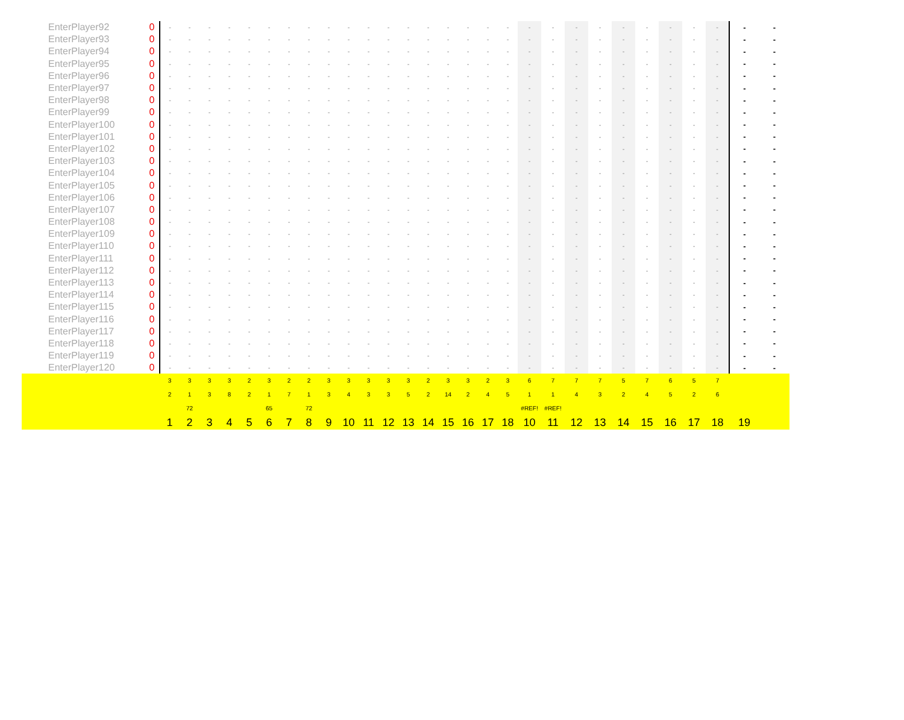| EnterPlayer92 | 0 | - | - | - | - | - | - | - | - | - | - | - | - | - | - | - | - | - | - | - | - | - | - | - | - | - | - | - | - | - |
| EnterPlayer93 | 0 | - | - | - | - | - | - | - | - | - | - | - | - | - | - | - | - | - | - | - | - | - | - | - | - | - | - | - | - | - |
| EnterPlayer94 | 0 | - | - | - | - | - | - | - | - | - | - | - | - | - | - | - | - | - | - | - | - | - | - | - | - | - | - | - | - | - |
| EnterPlayer95 | 0 | - | - | - | - | - | - | - | - | - | - | - | - | - | - | - | - | - | - | - | - | - | - | - | - | - | - | - | - | - |
| EnterPlayer96 | 0 | - | - | - | - | - | - | - | - | - | - | - | - | - | - | - | - | - | - | - | - | - | - | - | - | - | - | - | - | - |
| EnterPlayer97 | 0 | - | - | - | - | - | - | - | - | - | - | - | - | - | - | - | - | - | - | - | - | - | - | - | - | - | - | - | - | - |
| EnterPlayer98 | 0 | - | - | - | - | - | - | - | - | - | - | - | - | - | - | - | - | - | - | - | - | - | - | - | - | - | - | - | - | - |
| EnterPlayer99 | 0 | - | - | - | - | - | - | - | - | - | - | - | - | - | - | - | - | - | - | - | - | - | - | - | - | - | - | - | - | - |
| EnterPlayer100 | 0 | - | - | - | - | - | - | - | - | - | - | - | - | - | - | - | - | - | - | - | - | - | - | - | - | - | - | - | - | - |
| EnterPlayer101 | 0 | - | - | - | - | - | - | - | - | - | - | - | - | - | - | - | - | - | - | - | - | - | - | - | - | - | - | - | - | - |
| EnterPlayer102 | 0 | - | - | - | - | - | - | - | - | - | - | - | - | - | - | - | - | - | - | - | - | - | - | - | - | - | - | - | - | - |
| EnterPlayer103 | 0 | - | - | - | - | - | - | - | - | - | - | - | - | - | - | - | - | - | - | - | - | - | - | - | - | - | - | - | - | - |
| EnterPlayer104 | 0 | - | - | - | - | - | - | - | - | - | - | - | - | - | - | - | - | - | - | - | - | - | - | - | - | - | - | - | - | - |
| EnterPlayer105 | 0 | - | - | - | - | - | - | - | - | - | - | - | - | - | - | - | - | - | - | - | - | - | - | - | - | - | - | - | - | - |
| EnterPlayer106 | 0 | - | - | - | - | - | - | - | - | - | - | - | - | - | - | - | - | - | - | - | - | - | - | - | - | - | - | - | - | - |
| EnterPlayer107 | 0 | - | - | - | - | - | - | - | - | - | - | - | - | - | - | - | - | - | - | - | - | - | - | - | - | - | - | - | - | - |
| EnterPlayer108 | 0 | - | - | - | - | - | - | - | - | - | - | - | - | - | - | - | - | - | - | - | - | - | - | - | - | - | - | - | - | - |
| EnterPlayer109 | 0 | - | - | - | - | - | - | - | - | - | - | - | - | - | - | - | - | - | - | - | - | - | - | - | - | - | - | - | - | - |
| EnterPlayer110 | 0 | - | - | - | - | - | - | - | - | - | - | - | - | - | - | - | - | - | - | - | - | - | - | - | - | - | - | - | - | - |
| EnterPlayer111 | 0 | - | - | - | - | - | - | - | - | - | - | - | - | - | - | - | - | - | - | - | - | - | - | - | - | - | - | - | - | - |
| EnterPlayer112 | 0 | - | - | - | - | - | - | - | - | - | - | - | - | - | - | - | - | - | - | - | - | - | - | - | - | - | - | - | - | - |
| EnterPlayer113 | 0 | - | - | - | - | - | - | - | - | - | - | - | - | - | - | - | - | - | - | - | - | - | - | - | - | - | - | - | - | - |
| EnterPlayer114 | 0 | - | - | - | - | - | - | - | - | - | - | - | - | - | - | - | - | - | - | - | - | - | - | - | - | - | - | - | - | - |
| EnterPlayer115 | 0 | - | - | - | - | - | - | - | - | - | - | - | - | - | - | - | - | - | - | - | - | - | - | - | - | - | - | - | - | - |
| EnterPlayer116 | 0 | - | - | - | - | - | - | - | - | - | - | - | - | - | - | - | - | - | - | - | - | - | - | - | - | - | - | - | - | - |
| EnterPlayer117 | 0 | - | - | - | - | - | - | - | - | - | - | - | - | - | - | - | - | - | - | - | - | - | - | - | - | - | - | - | - | - |
| EnterPlayer118 | 0 | - | - | - | - | - | - | - | - | - | - | - | - | - | - | - | - | - | - | - | - | - | - | - | - | - | - | - | - | - |
| EnterPlayer119 | 0 | - | - | - | - | - | - | - | - | - | - | - | - | - | - | - | - | - | - | - | - | - | - | - | - | - | - | - | - | - |
| EnterPlayer120 | 0 | - | - | - | - | - | - | - | - | - | - | - | - | - | - | - | - | - | - | - | - | - | - | - | - | - | - | - | - | - |
| | | 3 | 3 | 3 | 3 | 2 | 3 | 2 | 2 | 3 | 3 | 3 | 3 | 3 | 2 | 3 | 3 | 2 | 3 | 6 | 7 | 7 | 7 | 5 | 7 | 6 | 5 | 7 | | |
| | | 2 | 1 | 3 | 8 | 2 | 1 | 7 | 1 | 3 | 4 | 3 | 3 | 5 | 2 | 14 | 2 | 4 | 5 | 1 | 1 | 4 | 3 | 2 | 4 | 5 | 2 | 6 | | |
| | | | 72 | | | | 65 | | 72 | | | | | | | | | | | #REF! | #REF! | | | | | | | | | |
| | | 1 | 2 | 3 | 4 | 5 | 6 | 7 | 8 | 9 | 10 | 11 | 12 | 13 | 14 | 15 | 16 | 17 | 18 | 10 | 11 | 12 | 13 | 14 | 15 | 16 | 17 | 18 | 19 | |